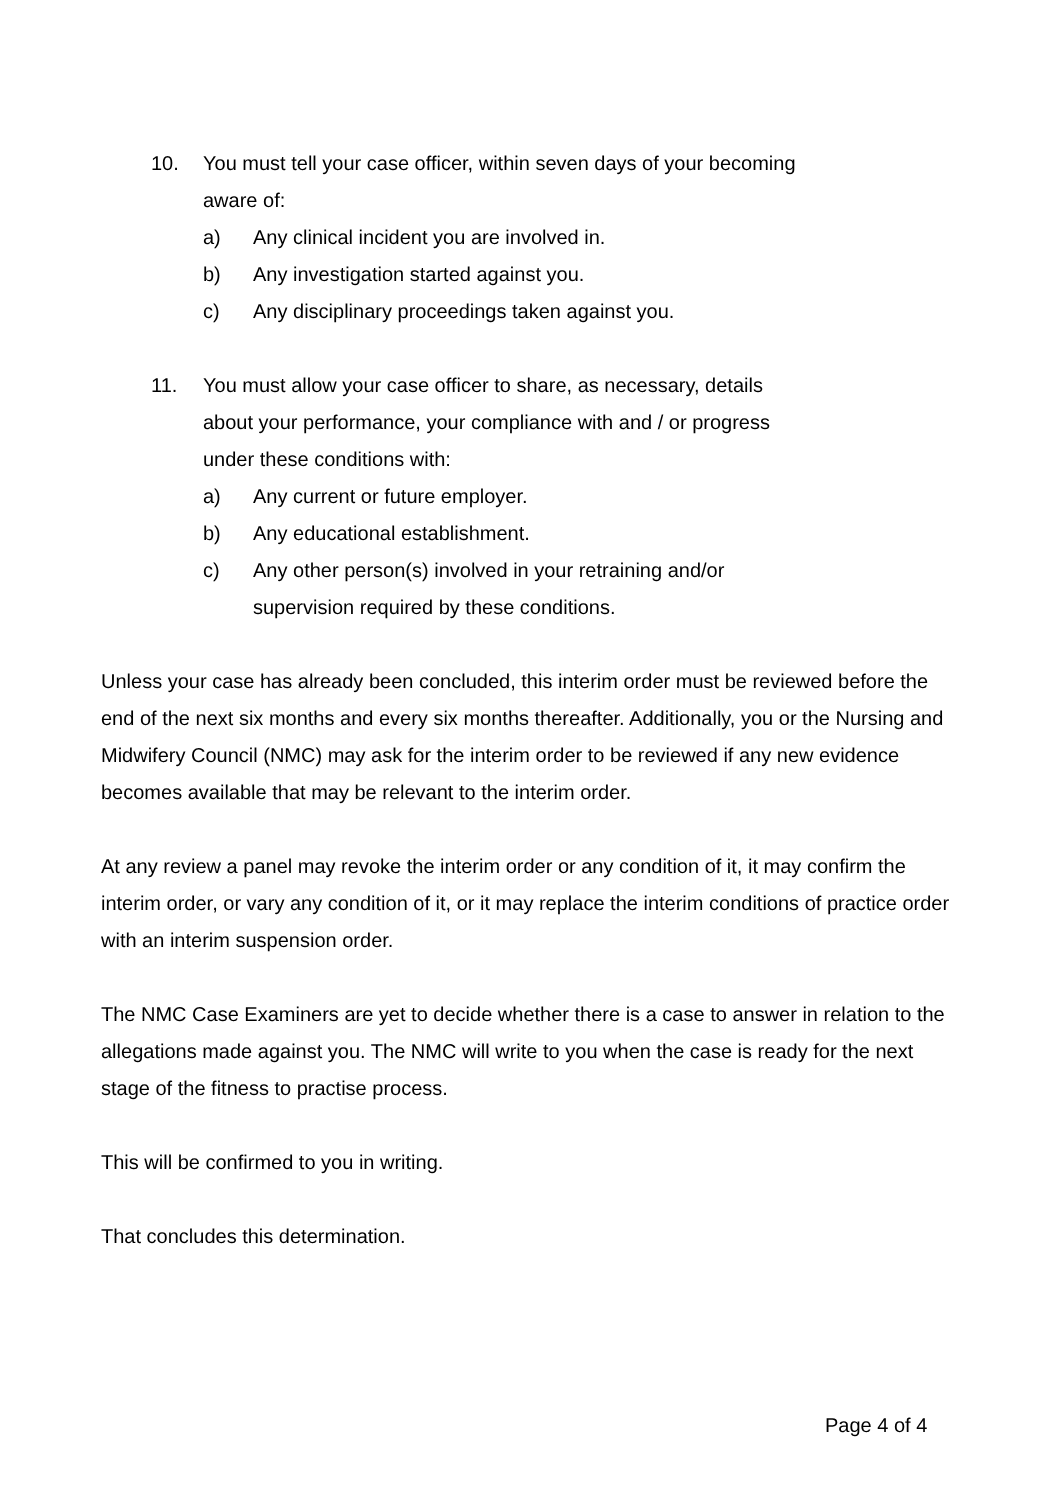10. You must tell your case officer, within seven days of your becoming aware of:
a) Any clinical incident you are involved in.
b) Any investigation started against you.
c) Any disciplinary proceedings taken against you.
11. You must allow your case officer to share, as necessary, details about your performance, your compliance with and / or progress under these conditions with:
a) Any current or future employer.
b) Any educational establishment.
c) Any other person(s) involved in your retraining and/or supervision required by these conditions.
Unless your case has already been concluded, this interim order must be reviewed before the end of the next six months and every six months thereafter. Additionally, you or the Nursing and Midwifery Council (NMC) may ask for the interim order to be reviewed if any new evidence becomes available that may be relevant to the interim order.
At any review a panel may revoke the interim order or any condition of it, it may confirm the interim order, or vary any condition of it, or it may replace the interim conditions of practice order with an interim suspension order.
The NMC Case Examiners are yet to decide whether there is a case to answer in relation to the allegations made against you. The NMC will write to you when the case is ready for the next stage of the fitness to practise process.
This will be confirmed to you in writing.
That concludes this determination.
Page 4 of 4